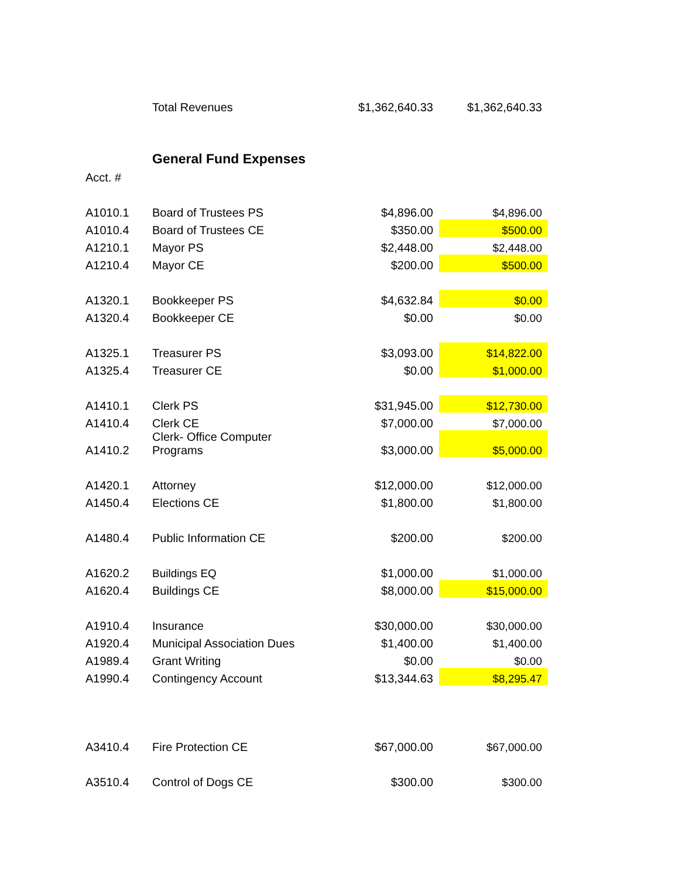| | Total Revenues | $1,362,640.33 | $1,362,640.33 |
| | General Fund Expenses | | |
| Acct. # | | | |
| A1010.1 | Board of Trustees PS | $4,896.00 | $4,896.00 |
| A1010.4 | Board of Trustees CE | $350.00 | $500.00 |
| A1210.1 | Mayor PS | $2,448.00 | $2,448.00 |
| A1210.4 | Mayor CE | $200.00 | $500.00 |
| A1320.1 | Bookkeeper PS | $4,632.84 | $0.00 |
| A1320.4 | Bookkeeper CE | $0.00 | $0.00 |
| A1325.1 | Treasurer PS | $3,093.00 | $14,822.00 |
| A1325.4 | Treasurer CE | $0.00 | $1,000.00 |
| A1410.1 | Clerk PS | $31,945.00 | $12,730.00 |
| A1410.4 | Clerk CE | $7,000.00 | $7,000.00 |
| A1410.2 | Clerk- Office Computer Programs | $3,000.00 | $5,000.00 |
| A1420.1 | Attorney | $12,000.00 | $12,000.00 |
| A1450.4 | Elections CE | $1,800.00 | $1,800.00 |
| A1480.4 | Public Information CE | $200.00 | $200.00 |
| A1620.2 | Buildings EQ | $1,000.00 | $1,000.00 |
| A1620.4 | Buildings CE | $8,000.00 | $15,000.00 |
| A1910.4 | Insurance | $30,000.00 | $30,000.00 |
| A1920.4 | Municipal Association Dues | $1,400.00 | $1,400.00 |
| A1989.4 | Grant Writing | $0.00 | $0.00 |
| A1990.4 | Contingency Account | $13,344.63 | $8,295.47 |
| A3410.4 | Fire Protection CE | $67,000.00 | $67,000.00 |
| A3510.4 | Control of Dogs CE | $300.00 | $300.00 |